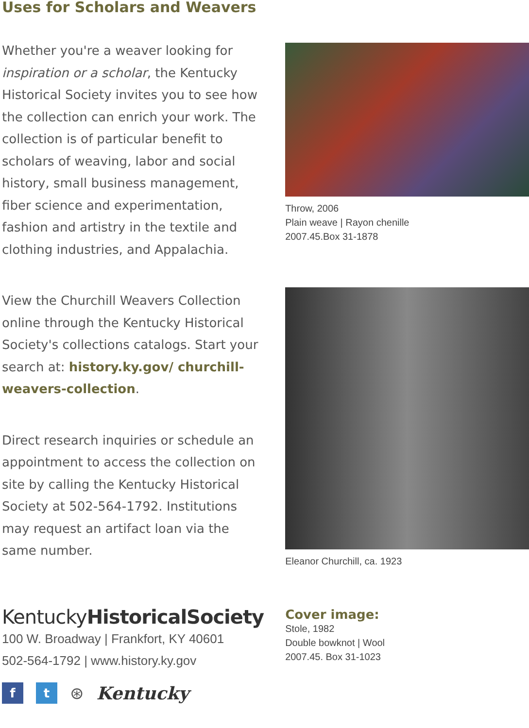Uses for Scholars and Weavers
Whether you're a weaver looking for inspiration or a scholar, the Kentucky Historical Society invites you to see how the collection can enrich your work. The collection is of particular benefit to scholars of weaving, labor and social history, small business management, fiber science and experimentation, fashion and artistry in the textile and clothing industries, and Appalachia.
View the Churchill Weavers Collection online through the Kentucky Historical Society's collections catalogs. Start your search at: history.ky.gov/ churchill-weavers-collection.
Direct research inquiries or schedule an appointment to access the collection on site by calling the Kentucky Historical Society at 502-564-1792. Institutions may request an artifact loan via the same number.
KentuckyHistoricalSociety
100 W. Broadway | Frankfort, KY 40601
502-564-1792 | www.history.ky.gov
f t
⊛ Kentucky
Throw, 2006
Plain weave | Rayon chenille
2007.45.Box 31-1878
Eleanor Churchill, ca. 1923
Cover image:
Stole, 1982
Double bowknot | Wool
2007.45. Box 31-1023